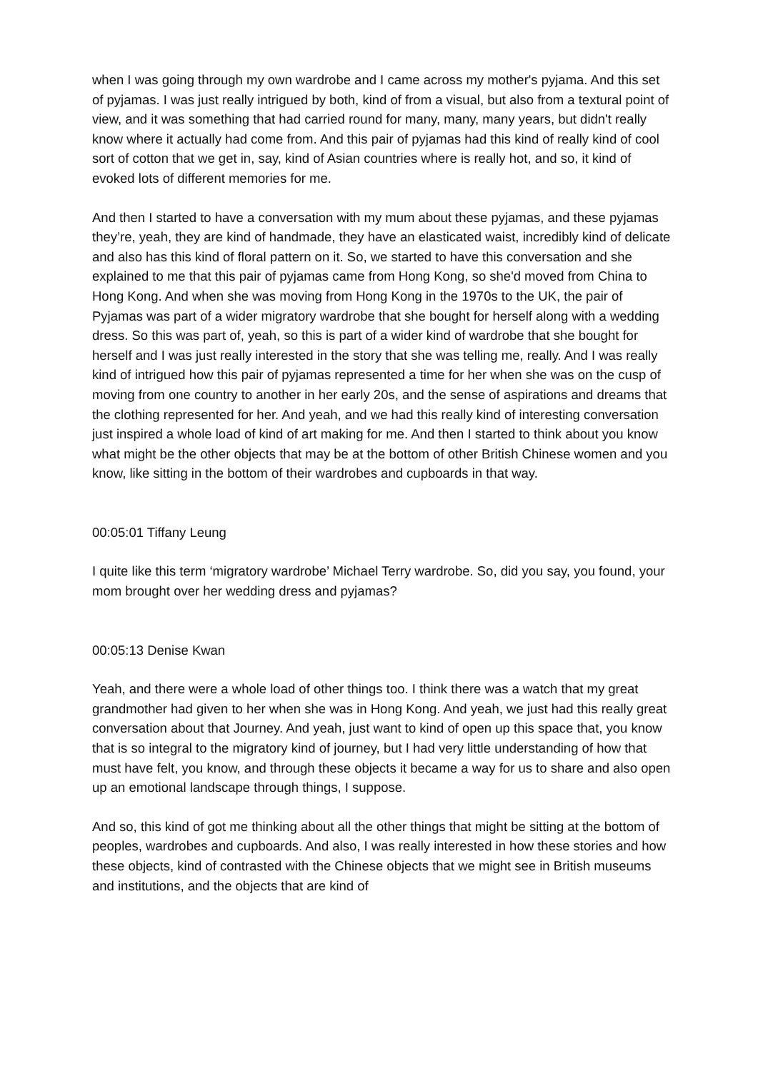when I was going through my own wardrobe and I came across my mother's pyjama. And this set of pyjamas. I was just really intrigued by both, kind of from a visual, but also from a textural point of view, and it was something that had carried round for many, many, many years, but didn't really know where it actually had come from. And this pair of pyjamas had this kind of really kind of cool sort of cotton that we get in, say, kind of Asian countries where is really hot, and so, it kind of evoked lots of different memories for me.
And then I started to have a conversation with my mum about these pyjamas, and these pyjamas they’re, yeah, they are kind of handmade, they have an elasticated waist, incredibly kind of delicate and also has this kind of floral pattern on it. So, we started to have this conversation and she explained to me that this pair of pyjamas came from Hong Kong, so she'd moved from China to Hong Kong. And when she was moving from Hong Kong in the 1970s to the UK, the pair of Pyjamas was part of a wider migratory wardrobe that she bought for herself along with a wedding dress. So this was part of, yeah, so this is part of a wider kind of wardrobe that she bought for herself and I was just really interested in the story that she was telling me, really. And I was really kind of intrigued how this pair of pyjamas represented a time for her when she was on the cusp of moving from one country to another in her early 20s, and the sense of aspirations and dreams that the clothing represented for her. And yeah, and we had this really kind of interesting conversation just inspired a whole load of kind of art making for me. And then I started to think about you know what might be the other objects that may be at the bottom of other British Chinese women and you know, like sitting in the bottom of their wardrobes and cupboards in that way.
00:05:01 Tiffany Leung
I quite like this term ‘migratory wardrobe’ Michael Terry wardrobe. So, did you say, you found, your mom brought over her wedding dress and pyjamas?
00:05:13 Denise Kwan
Yeah, and there were a whole load of other things too. I think there was a watch that my great grandmother had given to her when she was in Hong Kong. And yeah, we just had this really great conversation about that Journey. And yeah, just want to kind of open up this space that, you know that is so integral to the migratory kind of journey, but I had very little understanding of how that must have felt, you know, and through these objects it became a way for us to share and also open up an emotional landscape through things, I suppose.
And so, this kind of got me thinking about all the other things that might be sitting at the bottom of peoples, wardrobes and cupboards. And also, I was really interested in how these stories and how these objects, kind of contrasted with the Chinese objects that we might see in British museums and institutions, and the objects that are kind of